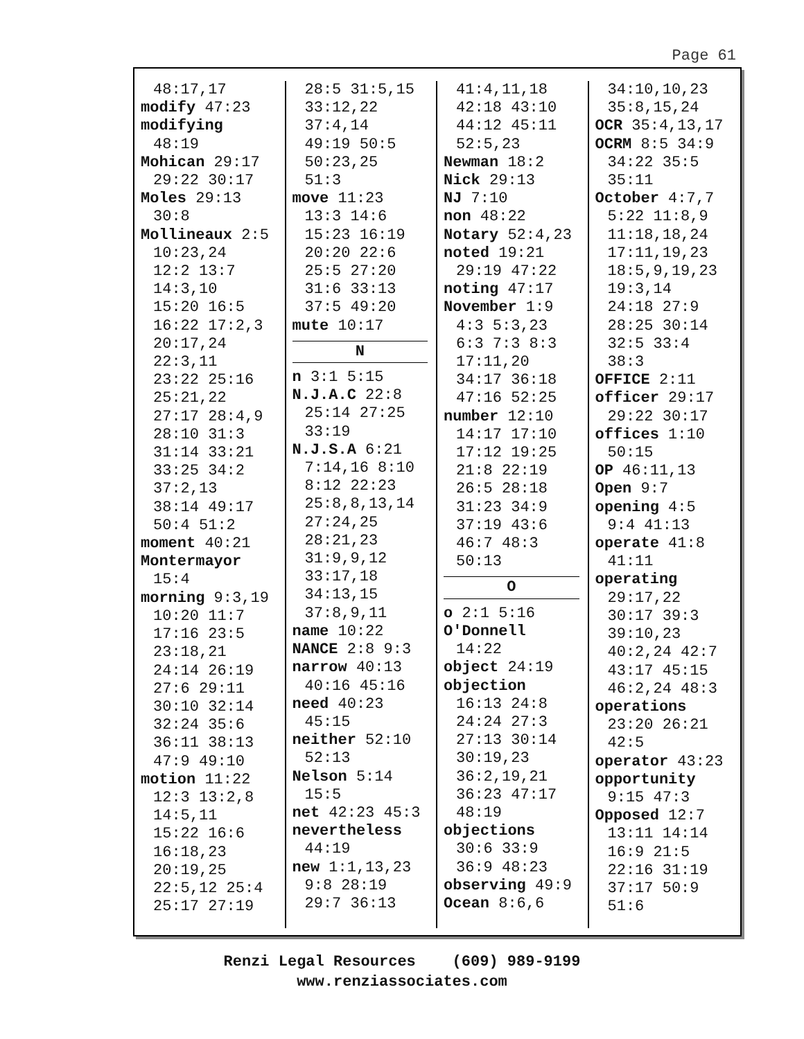Page 61
48:17,17
modify 47:23
modifying
48:19
Mohican 29:17
29:22 30:17
Moles 29:13
30:8
Mollineaux 2:5
10:23,24
12:2 13:7
14:3,10
15:20 16:5
16:22 17:2,3
20:17,24
22:3,11
23:22 25:16
25:21,22
27:17 28:4,9
28:10 31:3
31:14 33:21
33:25 34:2
37:2,13
38:14 49:17
50:4 51:2
moment 40:21
Montermayor
15:4
morning 9:3,19
10:20 11:7
17:16 23:5
23:18,21
24:14 26:19
27:6 29:11
30:10 32:14
32:24 35:6
36:11 38:13
47:9 49:10
motion 11:22
12:3 13:2,8
14:5,11
15:22 16:6
16:18,23
20:19,25
22:5,12 25:4
25:17 27:19
28:5 31:5,15
33:12,22
37:4,14
49:19 50:5
50:23,25
51:3
move 11:23
13:3 14:6
15:23 16:19
20:20 22:6
25:5 27:20
31:6 33:13
37:5 49:20
mute 10:17
N
n 3:1 5:15
N.J.A.C 22:8
25:14 27:25
33:19
N.J.S.A 6:21
7:14,16 8:10
8:12 22:23
25:8,8,13,14
27:24,25
28:21,23
31:9,9,12
33:17,18
34:13,15
37:8,9,11
name 10:22
NANCE 2:8 9:3
narrow 40:13
40:16 45:16
need 40:23
45:15
neither 52:10
52:13
Nelson 5:14
15:5
net 42:23 45:3
nevertheless
44:19
new 1:1,13,23
9:8 28:19
29:7 36:13
41:4,11,18
42:18 43:10
44:12 45:11
52:5,23
Newman 18:2
Nick 29:13
NJ 7:10
non 48:22
Notary 52:4,23
noted 19:21
29:19 47:22
noting 47:17
November 1:9
4:3 5:3,23
6:3 7:3 8:3
17:11,20
34:17 36:18
47:16 52:25
number 12:10
14:17 17:10
17:12 19:25
21:8 22:19
26:5 28:18
31:23 34:9
37:19 43:6
46:7 48:3
50:13
O
o 2:1 5:16
O'Donnell
14:22
object 24:19
objection
16:13 24:8
24:24 27:3
27:13 30:14
30:19,23
36:2,19,21
36:23 47:17
48:19
objections
30:6 33:9
36:9 48:23
observing 49:9
Ocean 8:6,6
34:10,10,23
35:8,15,24
OCR 35:4,13,17
OCRM 8:5 34:9
34:22 35:5
35:11
October 4:7,7
5:22 11:8,9
11:18,18,24
17:11,19,23
18:5,9,19,23
19:3,14
24:18 27:9
28:25 30:14
32:5 33:4
38:3
OFFICE 2:11
officer 29:17
29:22 30:17
offices 1:10
50:15
OP 46:11,13
Open 9:7
opening 4:5
9:4 41:13
operate 41:8
41:11
operating
29:17,22
30:17 39:3
39:10,23
40:2,24 42:7
43:17 45:15
46:2,24 48:3
operations
23:20 26:21
42:5
operator 43:23
opportunity
9:15 47:3
Opposed 12:7
13:11 14:14
16:9 21:5
22:16 31:19
37:17 50:9
51:6
Renzi Legal Resources (609) 989-9199
www.renziassociates.com